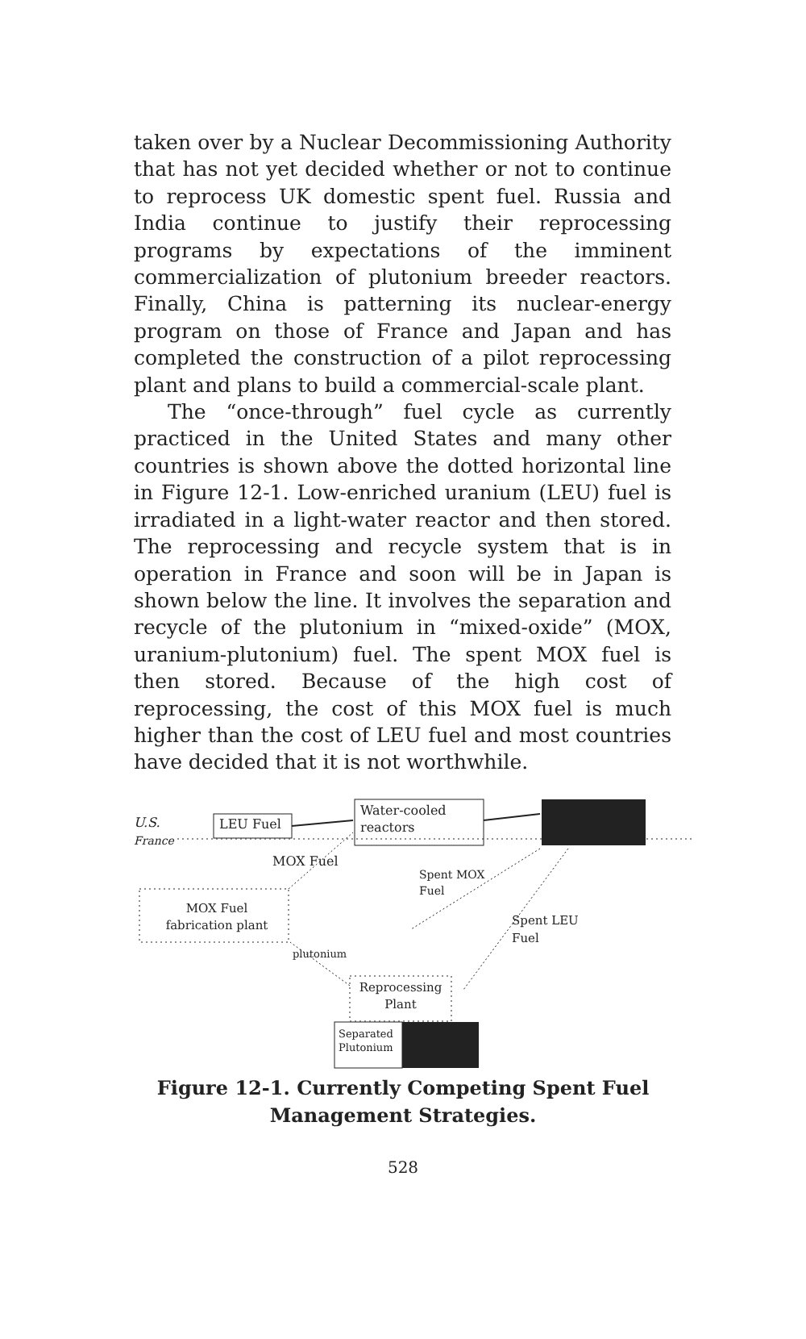taken over by a Nuclear Decommissioning Authority that has not yet decided whether or not to continue to reprocess UK domestic spent fuel. Russia and India continue to justify their reprocessing programs by expectations of the imminent commercialization of plutonium breeder reactors. Finally, China is patterning its nuclear-energy program on those of France and Japan and has completed the construction of a pilot reprocessing plant and plans to build a commercial-scale plant.
The “once-through” fuel cycle as currently practiced in the United States and many other countries is shown above the dotted horizontal line in Figure 12-1. Low-enriched uranium (LEU) fuel is irradiated in a light-water reactor and then stored. The reprocessing and recycle system that is in operation in France and soon will be in Japan is shown below the line. It involves the separation and recycle of the plutonium in “mixed-oxide” (MOX, uranium-plutonium) fuel. The spent MOX fuel is then stored. Because of the high cost of reprocessing, the cost of this MOX fuel is much higher than the cost of LEU fuel and most countries have decided that it is not worthwhile.
U.S.
France
LEU Fuel
Water-cooled
reactors
MOX Fuel
Spent MOX
Fuel
Spent LEU
Fuel
MOX Fuel
fabrication plant
plutonium
Reprocessing
Plant
Separated
Plutonium
Figure 12-1. Currently Competing Spent Fuel
Management Strategies.
528